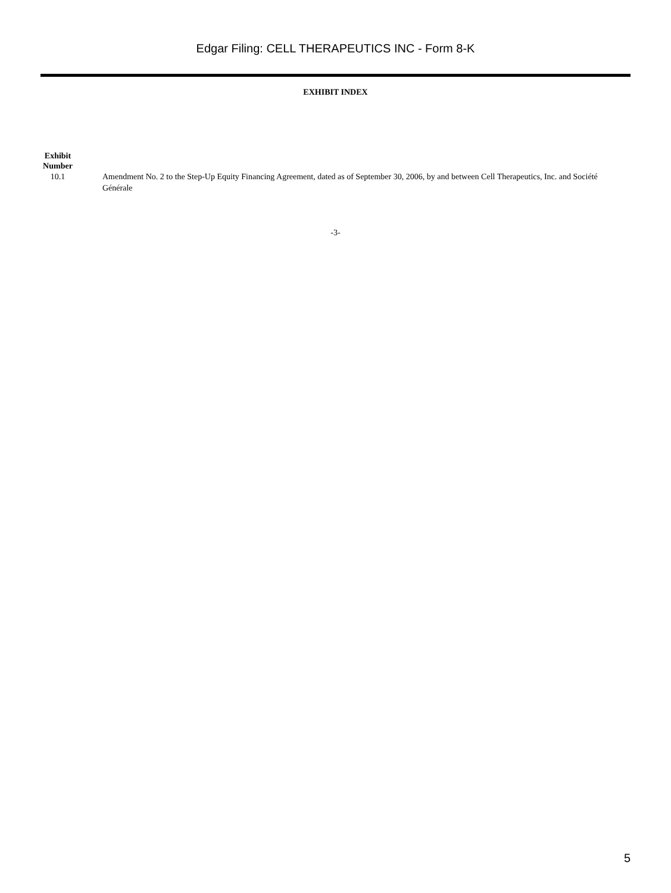Edgar Filing: CELL THERAPEUTICS INC - Form 8-K
EXHIBIT INDEX
| Exhibit Number | |
| 10.1 | Amendment No. 2 to the Step-Up Equity Financing Agreement, dated as of September 30, 2006, by and between Cell Therapeutics, Inc. and Société Générale |
-3-
5